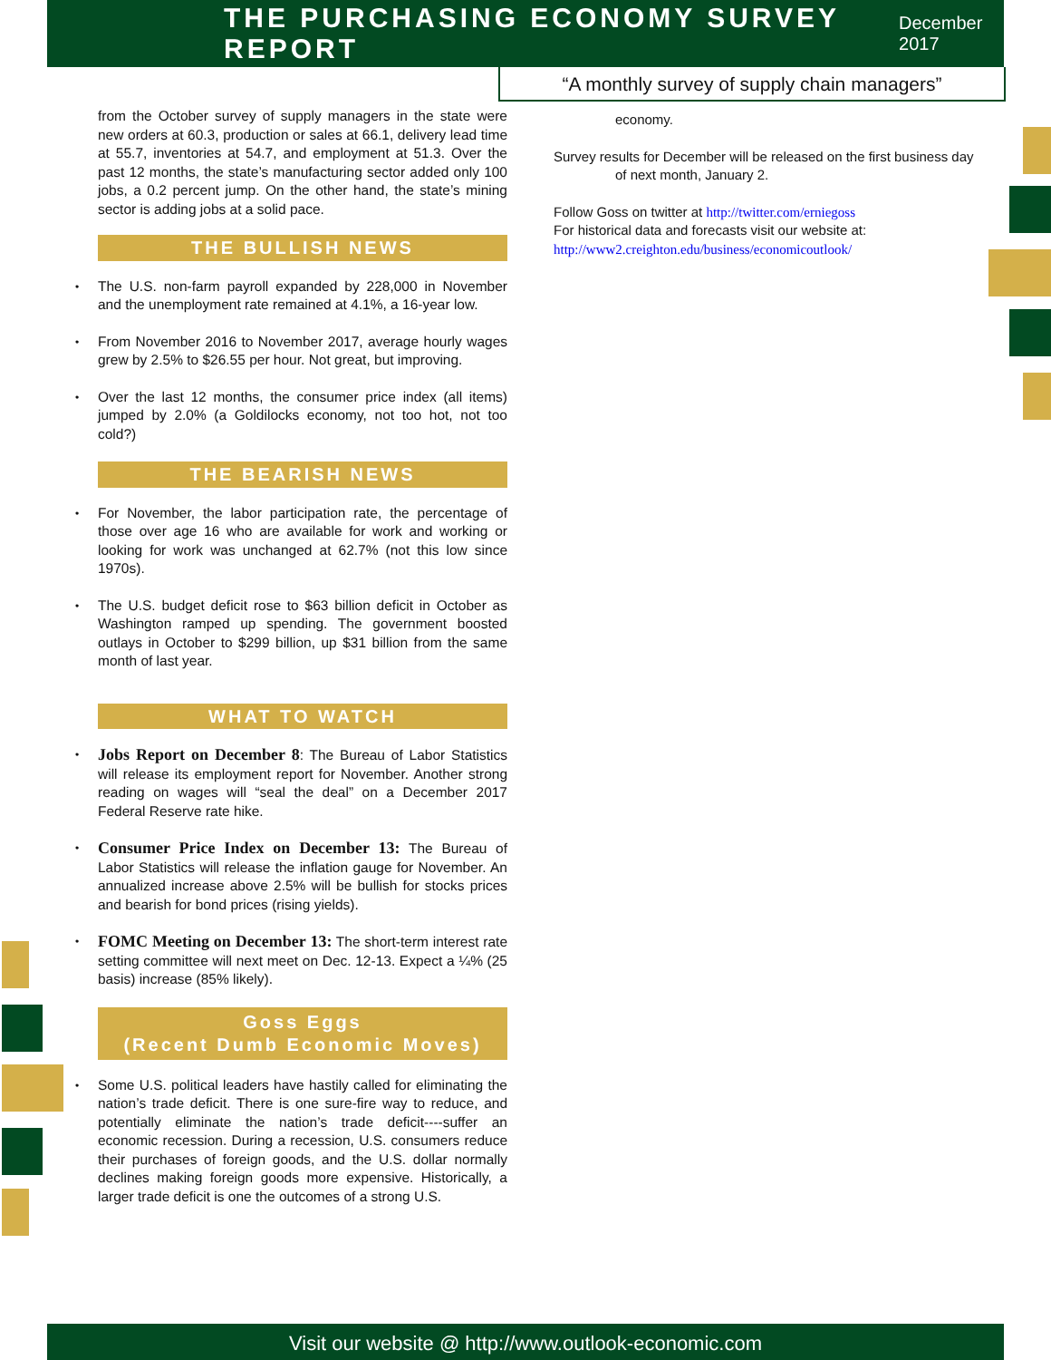THE PURCHASING ECONOMY SURVEY REPORT
December 2017
“A monthly survey of supply chain managers”
from the October survey of supply managers in the state were new orders at 60.3, production or sales at 66.1, delivery lead time at 55.7, inventories at 54.7, and employment at 51.3. Over the past 12 months, the state’s manufacturing sector added only 100 jobs, a 0.2 percent jump. On the other hand, the state’s mining sector is adding jobs at a solid pace.
THE BULLISH NEWS
• The U.S. non-farm payroll expanded by 228,000 in November and the unemployment rate remained at 4.1%, a 16-year low.
• From November 2016 to November 2017, average hourly wages grew by 2.5% to $26.55 per hour. Not great, but improving.
• Over the last 12 months, the consumer price index (all items) jumped by 2.0% (a Goldilocks economy, not too hot, not too cold?)
THE BEARISH NEWS
• For November, the labor participation rate, the percentage of those over age 16 who are available for work and working or looking for work was unchanged at 62.7% (not this low since 1970s).
• The U.S. budget deficit rose to $63 billion deficit in October as Washington ramped up spending. The government boosted outlays in October to $299 billion, up $31 billion from the same month of last year.
WHAT TO WATCH
• Jobs Report on December 8: The Bureau of Labor Statistics will release its employment report for November. Another strong reading on wages will “seal the deal” on a December 2017 Federal Reserve rate hike.
• Consumer Price Index on December 13: The Bureau of Labor Statistics will release the inflation gauge for November. An annualized increase above 2.5% will be bullish for stocks prices and bearish for bond prices (rising yields).
• FOMC Meeting on December 13: The short-term interest rate setting committee will next meet on Dec. 12-13. Expect a ¼% (25 basis) increase (85% likely).
Goss Eggs
(Recent Dumb Economic Moves)
• Some U.S. political leaders have hastily called for eliminating the nation’s trade deficit. There is one sure-fire way to reduce, and potentially eliminate the nation’s trade deficit----suffer an economic recession. During a recession, U.S. consumers reduce their purchases of foreign goods, and the U.S. dollar normally declines making foreign goods more expensive. Historically, a larger trade deficit is one the outcomes of a strong U.S.
economy.
Survey results for December will be released on the first business day of next month, January 2.
Follow Goss on twitter at http://twitter.com/erniegoss
For historical data and forecasts visit our website at:
http://www2.creighton.edu/business/economicoutlook/
Visit our website @ http://www.outlook-economic.com